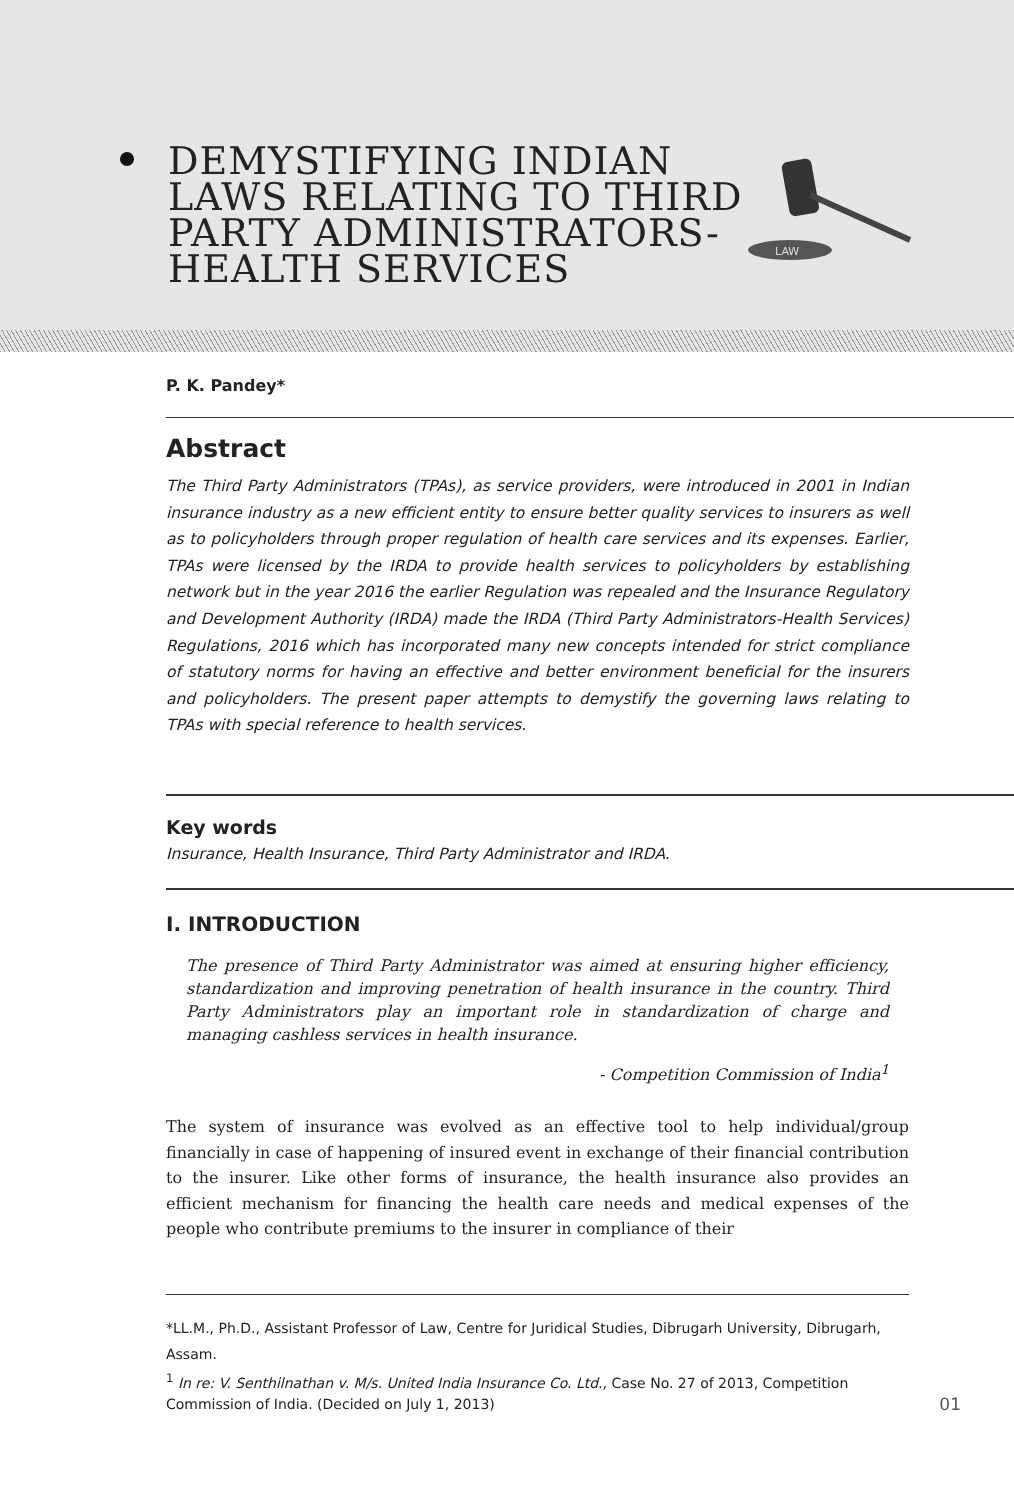DEMYSTIFYING INDIAN
LAWS RELATING TO THIRD
PARTY ADMINISTRATORS-
HEALTH SERVICES
LAW
P. K. Pandey*
Abstract
The Third Party Administrators (TPAs), as service providers, were introduced in 2001 in Indian insurance industry as a new efficient entity to ensure better quality services to insurers as well as to policyholders through proper regulation of health care services and its expenses. Earlier, TPAs were licensed by the IRDA to provide health services to policyholders by establishing network but in the year 2016 the earlier Regulation was repealed and the Insurance Regulatory and Development Authority (IRDA) made the IRDA (Third Party Administrators-Health Services) Regulations, 2016 which has incorporated many new concepts intended for strict compliance of statutory norms for having an effective and better environment beneficial for the insurers and policyholders. The present paper attempts to demystify the governing laws relating to TPAs with special reference to health services.
Key words
Insurance, Health Insurance, Third Party Administrator and IRDA.
I. INTRODUCTION
The presence of Third Party Administrator was aimed at ensuring higher efficiency, standardization and improving penetration of health insurance in the country. Third Party Administrators play an important role in standardization of charge and managing cashless services in health insurance.
- Competition Commission of India<sup>1</sup>
The system of insurance was evolved as an effective tool to help individual/group financially in case of happening of insured event in exchange of their financial contribution to the insurer. Like other forms of insurance, the health insurance also provides an efficient mechanism for financing the health care needs and medical expenses of the people who contribute premiums to the insurer in compliance of their
*LL.M., Ph.D., Assistant Professor of Law, Centre for Juridical Studies, Dibrugarh University, Dibrugarh, Assam.
<sup>1</sup> In re: V. Senthilnathan v. M/s. United India Insurance Co. Ltd., Case No. 27 of 2013, Competition Commission of India. (Decided on July 1, 2013) 01